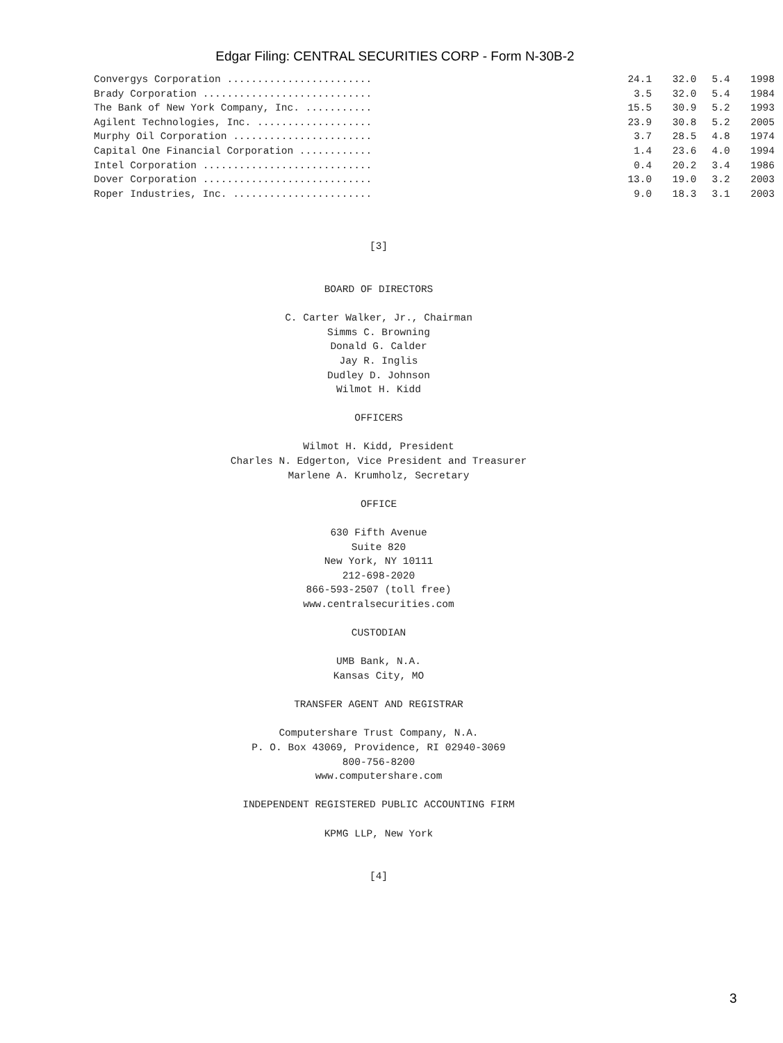Edgar Filing: CENTRAL SECURITIES CORP - Form N-30B-2
| Convergys Corporation ........................ | 24.1 | 32.0 | 5.4 | 1998 |
| Brady Corporation ............................ | 3.5 | 32.0 | 5.4 | 1984 |
| The Bank of New York Company, Inc. ........... | 15.5 | 30.9 | 5.2 | 1993 |
| Agilent Technologies, Inc. ................... | 23.9 | 30.8 | 5.2 | 2005 |
| Murphy Oil Corporation ....................... | 3.7 | 28.5 | 4.8 | 1974 |
| Capital One Financial Corporation ............ | 1.4 | 23.6 | 4.0 | 1994 |
| Intel Corporation ............................ | 0.4 | 20.2 | 3.4 | 1986 |
| Dover Corporation ............................ | 13.0 | 19.0 | 3.2 | 2003 |
| Roper Industries, Inc. ....................... | 9.0 | 18.3 | 3.1 | 2003 |
[3]
BOARD OF DIRECTORS C. Carter Walker, Jr., Chairman Simms C. Browning Donald G. Calder Jay R. Inglis Dudley D. Johnson Wilmot H. Kidd OFFICERS Wilmot H. Kidd, President Charles N. Edgerton, Vice President and Treasurer Marlene A. Krumholz, Secretary OFFICE 630 Fifth Avenue Suite 820 New York, NY 10111 212-698-2020 866-593-2507 (toll free) www.centralsecurities.com CUSTODIAN UMB Bank, N.A. Kansas City, MO TRANSFER AGENT AND REGISTRAR Computershare Trust Company, N.A. P. O. Box 43069, Providence, RI 02940-3069 800-756-8200 www.computershare.com INDEPENDENT REGISTERED PUBLIC ACCOUNTING FIRM KPMG LLP, New York
[4]
3